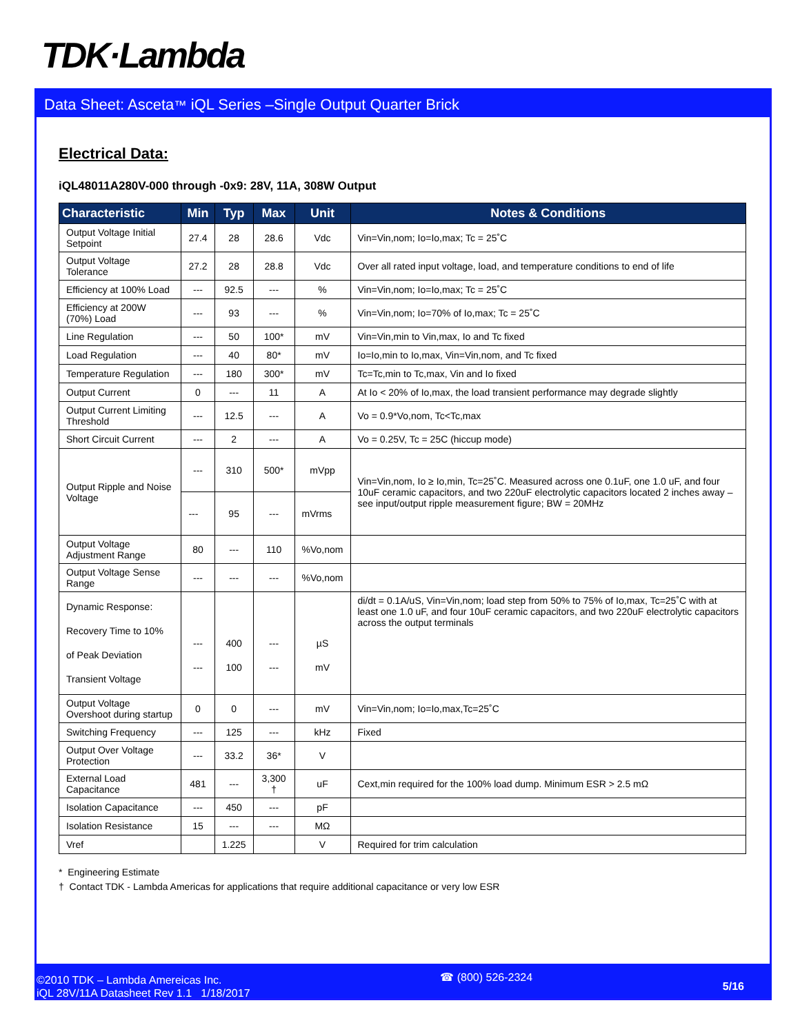TDK·Lambda
Data Sheet: Asceta™ iQL Series –Single Output Quarter Brick
Electrical Data:
iQL48011A280V-000 through -0x9: 28V, 11A, 308W Output
| Characteristic | Min | Typ | Max | Unit | Notes & Conditions |
| --- | --- | --- | --- | --- | --- |
| Output Voltage Initial Setpoint | 27.4 | 28 | 28.6 | Vdc | Vin=Vin,nom; Io=Io,max; Tc = 25˚C |
| Output Voltage Tolerance | 27.2 | 28 | 28.8 | Vdc | Over all rated input voltage, load, and temperature conditions to end of life |
| Efficiency at 100% Load | --- | 92.5 | --- | % | Vin=Vin,nom; Io=Io,max; Tc = 25˚C |
| Efficiency at 200W (70%) Load | --- | 93 | --- | % | Vin=Vin,nom; Io=70% of Io,max; Tc = 25˚C |
| Line Regulation | --- | 50 | 100* | mV | Vin=Vin,min to Vin,max, Io and Tc fixed |
| Load Regulation | --- | 40 | 80* | mV | Io=Io,min to Io,max, Vin=Vin,nom, and Tc fixed |
| Temperature Regulation | --- | 180 | 300* | mV | Tc=Tc,min to Tc,max, Vin and Io fixed |
| Output Current | 0 | --- | 11 | A | At Io < 20% of Io,max, the load transient performance may degrade slightly |
| Output Current Limiting Threshold | --- | 12.5 | --- | A | Vo = 0.9*Vo,nom, Tc<Tc,max |
| Short Circuit Current | --- | 2 | --- | A | Vo = 0.25V, Tc = 25C (hiccup mode) |
| Output Ripple and Noise Voltage | --- | 310 | 500* | mVpp | Vin=Vin,nom, Io ≥ Io,min, Tc=25˚C. Measured across one 0.1uF, one 1.0 uF, and four 10uF ceramic capacitors, and two 220uF electrolytic capacitors located 2 inches away – see input/output ripple measurement figure; BW = 20MHz |
| | --- | 95 | --- | mVrms | |
| Output Voltage Adjustment Range | 80 | --- | 110 | %Vo,nom | |
| Output Voltage Sense Range | --- | --- | --- | %Vo,nom | |
| Dynamic Response: Recovery Time to 10% of Peak Deviation Transient Voltage | --- --- | 400 100 | --- --- | µS mV | di/dt = 0.1A/uS, Vin=Vin,nom; load step from 50% to 75% of Io,max, Tc=25˚C with at least one 1.0 uF, and four 10uF ceramic capacitors, and two 220uF electrolytic capacitors across the output terminals |
| Output Voltage Overshoot during startup | 0 | 0 | --- | mV | Vin=Vin,nom; Io=Io,max,Tc=25˚C |
| Switching Frequency | --- | 125 | --- | kHz | Fixed |
| Output Over Voltage Protection | --- | 33.2 | 36* | V | |
| External Load Capacitance | 481 | --- | 3,300 † | uF | Cext,min required for the 100% load dump. Minimum ESR > 2.5 mΩ |
| Isolation Capacitance | --- | 450 | --- | pF | |
| Isolation Resistance | 15 | --- | --- | MΩ | |
| Vref | | 1.225 | | V | Required for trim calculation |
* Engineering Estimate
† Contact TDK - Lambda Americas for applications that require additional capacitance or very low ESR
©2010 TDK – Lambda Amereicas Inc.
iQL 28V/11A Datasheet Rev 1.1 1/18/2017
☎ (800) 526-2324
5/16